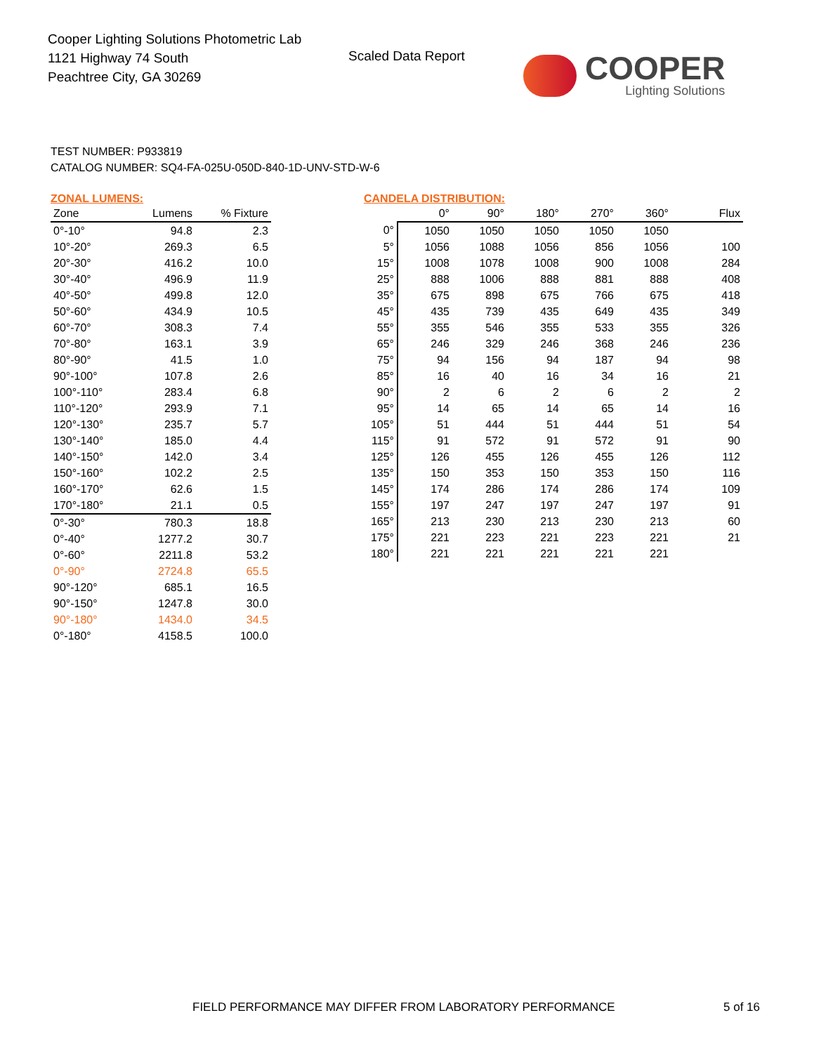Cooper Lighting Solutions Photometric Lab
1121 Highway 74 South
Peachtree City, GA 30269
Scaled Data Report
COOPER
Lighting Solutions
TEST NUMBER: P933819
CATALOG NUMBER: SQ4-FA-025U-050D-840-1D-UNV-STD-W-6
ZONAL LUMENS:
| Zone | Lumens | % Fixture |
| --- | --- | --- |
| 0°-10° | 94.8 | 2.3 |
| 10°-20° | 269.3 | 6.5 |
| 20°-30° | 416.2 | 10.0 |
| 30°-40° | 496.9 | 11.9 |
| 40°-50° | 499.8 | 12.0 |
| 50°-60° | 434.9 | 10.5 |
| 60°-70° | 308.3 | 7.4 |
| 70°-80° | 163.1 | 3.9 |
| 80°-90° | 41.5 | 1.0 |
| 90°-100° | 107.8 | 2.6 |
| 100°-110° | 283.4 | 6.8 |
| 110°-120° | 293.9 | 7.1 |
| 120°-130° | 235.7 | 5.7 |
| 130°-140° | 185.0 | 4.4 |
| 140°-150° | 142.0 | 3.4 |
| 150°-160° | 102.2 | 2.5 |
| 160°-170° | 62.6 | 1.5 |
| 170°-180° | 21.1 | 0.5 |
| 0°-30° | 780.3 | 18.8 |
| 0°-40° | 1277.2 | 30.7 |
| 0°-60° | 2211.8 | 53.2 |
| 0°-90° | 2724.8 | 65.5 |
| 90°-120° | 685.1 | 16.5 |
| 90°-150° | 1247.8 | 30.0 |
| 90°-180° | 1434.0 | 34.5 |
| 0°-180° | 4158.5 | 100.0 |
CANDELA DISTRIBUTION:
| | 0° | 90° | 180° | 270° | 360° | Flux |
| --- | --- | --- | --- | --- | --- | --- |
| 0° | 1050 | 1050 | 1050 | 1050 | 1050 | |
| 5° | 1056 | 1088 | 1056 | 856 | 1056 | 100 |
| 15° | 1008 | 1078 | 1008 | 900 | 1008 | 284 |
| 25° | 888 | 1006 | 888 | 881 | 888 | 408 |
| 35° | 675 | 898 | 675 | 766 | 675 | 418 |
| 45° | 435 | 739 | 435 | 649 | 435 | 349 |
| 55° | 355 | 546 | 355 | 533 | 355 | 326 |
| 65° | 246 | 329 | 246 | 368 | 246 | 236 |
| 75° | 94 | 156 | 94 | 187 | 94 | 98 |
| 85° | 16 | 40 | 16 | 34 | 16 | 21 |
| 90° | 2 | 6 | 2 | 6 | 2 | 2 |
| 95° | 14 | 65 | 14 | 65 | 14 | 16 |
| 105° | 51 | 444 | 51 | 444 | 51 | 54 |
| 115° | 91 | 572 | 91 | 572 | 91 | 90 |
| 125° | 126 | 455 | 126 | 455 | 126 | 112 |
| 135° | 150 | 353 | 150 | 353 | 150 | 116 |
| 145° | 174 | 286 | 174 | 286 | 174 | 109 |
| 155° | 197 | 247 | 197 | 247 | 197 | 91 |
| 165° | 213 | 230 | 213 | 230 | 213 | 60 |
| 175° | 221 | 223 | 221 | 223 | 221 | 21 |
| 180° | 221 | 221 | 221 | 221 | 221 | |
FIELD PERFORMANCE MAY DIFFER FROM LABORATORY PERFORMANCE
5 of 16